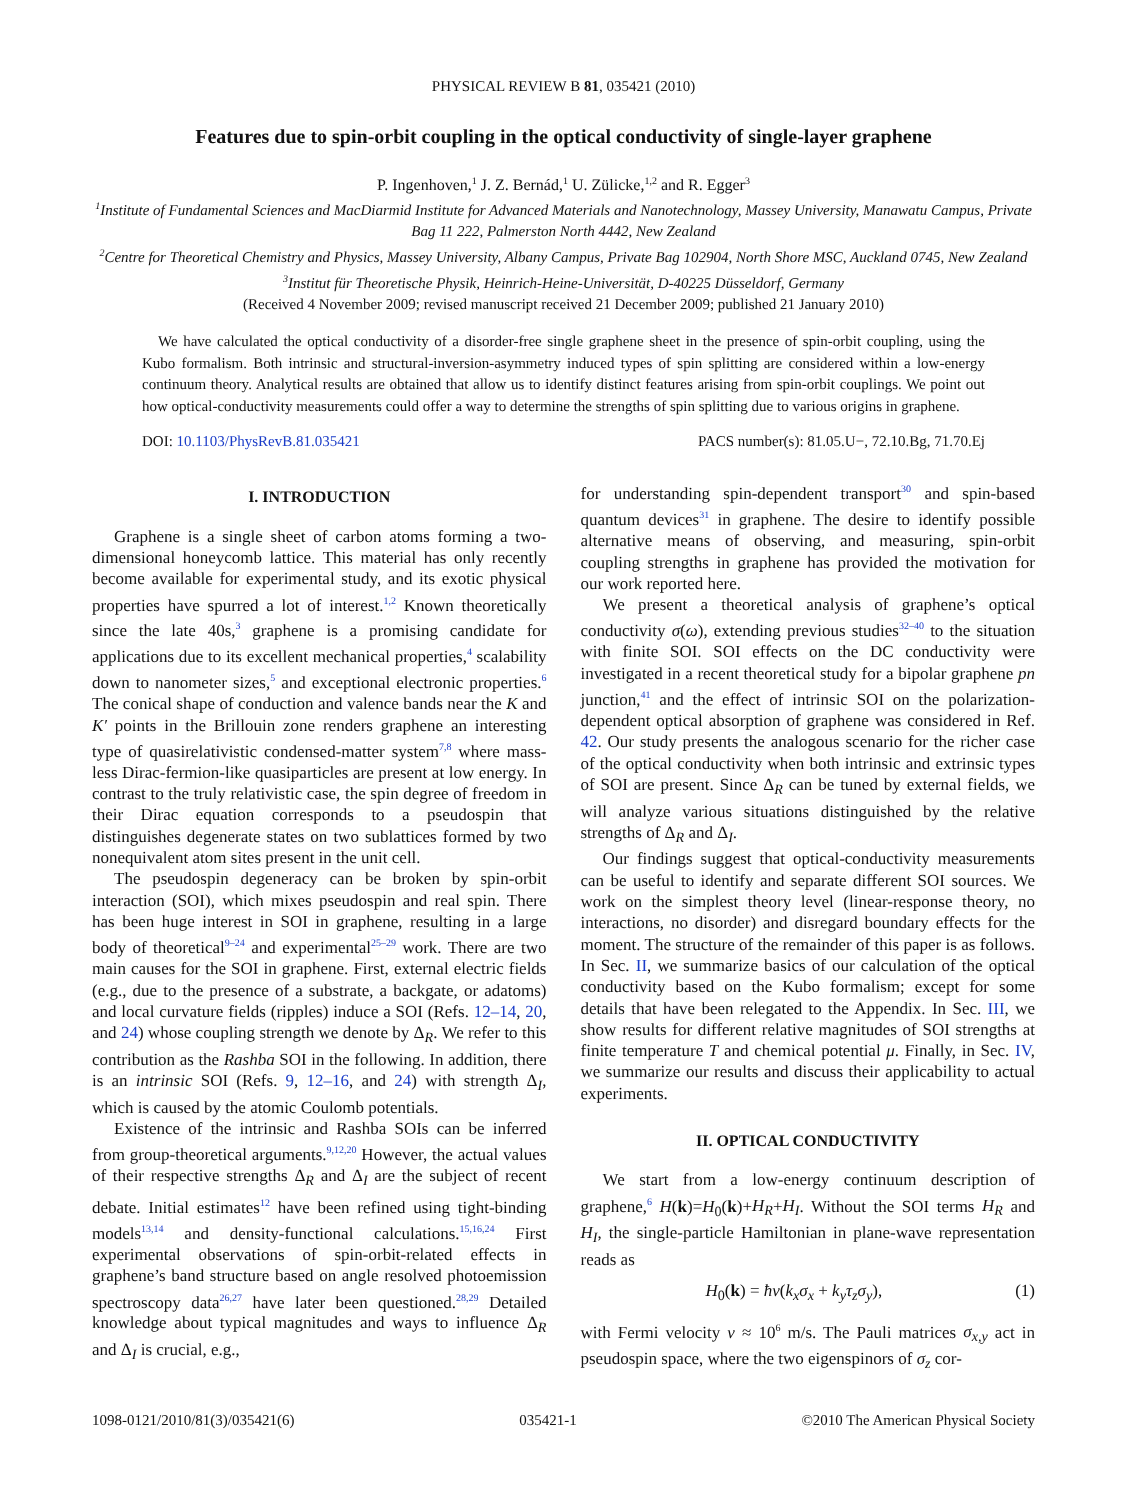PHYSICAL REVIEW B 81, 035421 (2010)
Features due to spin-orbit coupling in the optical conductivity of single-layer graphene
P. Ingenhoven,<sup>1</sup> J. Z. Bernád,<sup>1</sup> U. Zülicke,<sup>1,2</sup> and R. Egger<sup>3</sup>
<sup>1</sup> Institute of Fundamental Sciences and MacDiarmid Institute for Advanced Materials and Nanotechnology, Massey University, Manawatu Campus, Private Bag 11 222, Palmerston North 4442, New Zealand
<sup>2</sup> Centre for Theoretical Chemistry and Physics, Massey University, Albany Campus, Private Bag 102904, North Shore MSC, Auckland 0745, New Zealand
<sup>3</sup> Institut für Theoretische Physik, Heinrich-Heine-Universität, D-40225 Düsseldorf, Germany
(Received 4 November 2009; revised manuscript received 21 December 2009; published 21 January 2010)
We have calculated the optical conductivity of a disorder-free single graphene sheet in the presence of spin-orbit coupling, using the Kubo formalism. Both intrinsic and structural-inversion-asymmetry induced types of spin splitting are considered within a low-energy continuum theory. Analytical results are obtained that allow us to identify distinct features arising from spin-orbit couplings. We point out how optical-conductivity measurements could offer a way to determine the strengths of spin splitting due to various origins in graphene.
DOI: 10.1103/PhysRevB.81.035421 PACS number(s): 81.05.U−, 72.10.Bg, 71.70.Ej
I. INTRODUCTION
Graphene is a single sheet of carbon atoms forming a two-dimensional honeycomb lattice. This material has only recently become available for experimental study, and its exotic physical properties have spurred a lot of interest.<sup>1,2</sup> Known theoretically since the late 40s,<sup>3</sup> graphene is a promising candidate for applications due to its excellent mechanical properties,<sup>4</sup> scalability down to nanometer sizes,<sup>5</sup> and exceptional electronic properties.<sup>6</sup> The conical shape of conduction and valence bands near the K and K′ points in the Brillouin zone renders graphene an interesting type of quasirelativistic condensed-matter system<sup>7,8</sup> where mass-less Dirac-fermion-like quasiparticles are present at low energy. In contrast to the truly relativistic case, the spin degree of freedom in their Dirac equation corresponds to a pseudospin that distinguishes degenerate states on two sublattices formed by two nonequivalent atom sites present in the unit cell.
The pseudospin degeneracy can be broken by spin-orbit interaction (SOI), which mixes pseudospin and real spin. There has been huge interest in SOI in graphene, resulting in a large body of theoretical<sup>9–24</sup> and experimental<sup>25–29</sup> work. There are two main causes for the SOI in graphene. First, external electric fields (e.g., due to the presence of a substrate, a backgate, or adatoms) and local curvature fields (ripples) induce a SOI (Refs. 12–14, 20, and 24) whose coupling strength we denote by Δ<sub>R</sub>. We refer to this contribution as the Rashba SOI in the following. In addition, there is an intrinsic SOI (Refs. 9, 12–16, and 24) with strength Δ<sub>I</sub>, which is caused by the atomic Coulomb potentials.
Existence of the intrinsic and Rashba SOIs can be inferred from group-theoretical arguments.<sup>9,12,20</sup> However, the actual values of their respective strengths Δ<sub>R</sub> and Δ<sub>I</sub> are the subject of recent debate. Initial estimates<sup>12</sup> have been refined using tight-binding models<sup>13,14</sup> and density-functional calculations.<sup>15,16,24</sup> First experimental observations of spin-orbit-related effects in graphene’s band structure based on angle resolved photoemission spectroscopy data<sup>26,27</sup> have later been questioned.<sup>28,29</sup> Detailed knowledge about typical magnitudes and ways to influence Δ<sub>R</sub> and Δ<sub>I</sub> is crucial, e.g.,
for understanding spin-dependent transport<sup>30</sup> and spin-based quantum devices<sup>31</sup> in graphene. The desire to identify possible alternative means of observing, and measuring, spin-orbit coupling strengths in graphene has provided the motivation for our work reported here.
We present a theoretical analysis of graphene’s optical conductivity σ(ω), extending previous studies<sup>32–40</sup> to the situation with finite SOI. SOI effects on the DC conductivity were investigated in a recent theoretical study for a bipolar graphene pn junction,<sup>41</sup> and the effect of intrinsic SOI on the polarization-dependent optical absorption of graphene was considered in Ref. 42. Our study presents the analogous scenario for the richer case of the optical conductivity when both intrinsic and extrinsic types of SOI are present. Since Δ<sub>R</sub> can be tuned by external fields, we will analyze various situations distinguished by the relative strengths of Δ<sub>R</sub> and Δ<sub>I</sub>.
Our findings suggest that optical-conductivity measurements can be useful to identify and separate different SOI sources. We work on the simplest theory level (linear-response theory, no interactions, no disorder) and disregard boundary effects for the moment. The structure of the remainder of this paper is as follows. In Sec. II, we summarize basics of our calculation of the optical conductivity based on the Kubo formalism; except for some details that have been relegated to the Appendix. In Sec. III, we show results for different relative magnitudes of SOI strengths at finite temperature T and chemical potential μ. Finally, in Sec. IV, we summarize our results and discuss their applicability to actual experiments.
II. OPTICAL CONDUCTIVITY
We start from a low-energy continuum description of graphene,<sup>6</sup> H(k)=H<sub>0</sub>(k)+H<sub>R</sub>+H<sub>I</sub>. Without the SOI terms H<sub>R</sub> and H<sub>I</sub>, the single-particle Hamiltonian in plane-wave representation reads as
H<sub>0</sub>(k) = ħv(k<sub>x</sub>σ<sub>x</sub> + k<sub>y</sub>τ<sub>z</sub>σ<sub>y</sub>), (1)
with Fermi velocity v ≈ 10<sup>6</sup> m/s. The Pauli matrices σ<sub>x,y</sub> act in pseudospin space, where the two eigenspinors of σ<sub>z</sub> cor-
1098-0121/2010/81(3)/035421(6) 035421-1 ©2010 The American Physical Society